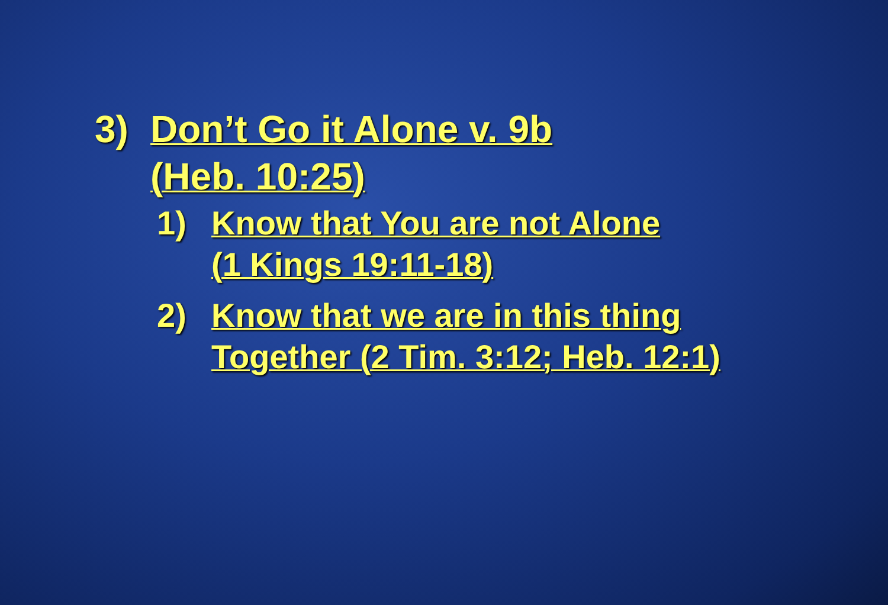3) Don’t Go it Alone v. 9b
(Heb. 10:25)
1) Know that You are not Alone
(1 Kings 19:11-18)
2) Know that we are in this thing
Together (2 Tim. 3:12; Heb. 12:1)